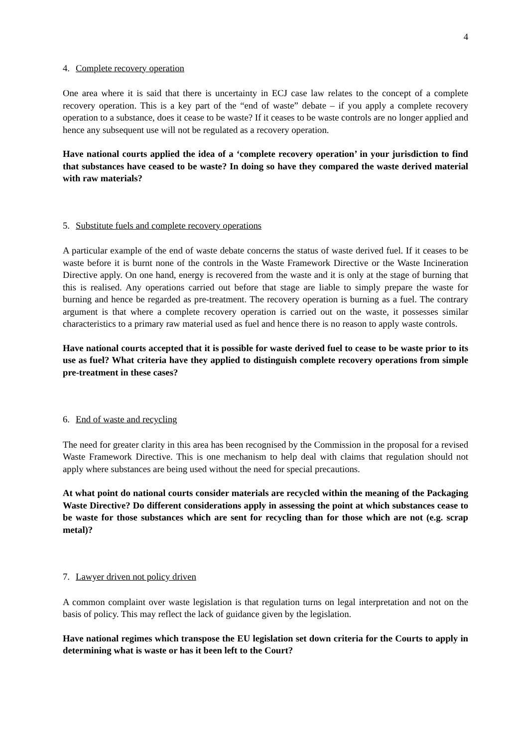4
4. Complete recovery operation
One area where it is said that there is uncertainty in ECJ case law relates to the concept of a complete recovery operation. This is a key part of the “end of waste” debate – if you apply a complete recovery operation to a substance, does it cease to be waste? If it ceases to be waste controls are no longer applied and hence any subsequent use will not be regulated as a recovery operation.
Have national courts applied the idea of a ‘complete recovery operation’ in your jurisdiction to find that substances have ceased to be waste? In doing so have they compared the waste derived material with raw materials?
5. Substitute fuels and complete recovery operations
A particular example of the end of waste debate concerns the status of waste derived fuel. If it ceases to be waste before it is burnt none of the controls in the Waste Framework Directive or the Waste Incineration Directive apply. On one hand, energy is recovered from the waste and it is only at the stage of burning that this is realised. Any operations carried out before that stage are liable to simply prepare the waste for burning and hence be regarded as pre-treatment. The recovery operation is burning as a fuel. The contrary argument is that where a complete recovery operation is carried out on the waste, it possesses similar characteristics to a primary raw material used as fuel and hence there is no reason to apply waste controls.
Have national courts accepted that it is possible for waste derived fuel to cease to be waste prior to its use as fuel? What criteria have they applied to distinguish complete recovery operations from simple pre-treatment in these cases?
6. End of waste and recycling
The need for greater clarity in this area has been recognised by the Commission in the proposal for a revised Waste Framework Directive. This is one mechanism to help deal with claims that regulation should not apply where substances are being used without the need for special precautions.
At what point do national courts consider materials are recycled within the meaning of the Packaging Waste Directive? Do different considerations apply in assessing the point at which substances cease to be waste for those substances which are sent for recycling than for those which are not (e.g. scrap metal)?
7. Lawyer driven not policy driven
A common complaint over waste legislation is that regulation turns on legal interpretation and not on the basis of policy. This may reflect the lack of guidance given by the legislation.
Have national regimes which transpose the EU legislation set down criteria for the Courts to apply in determining what is waste or has it been left to the Court?